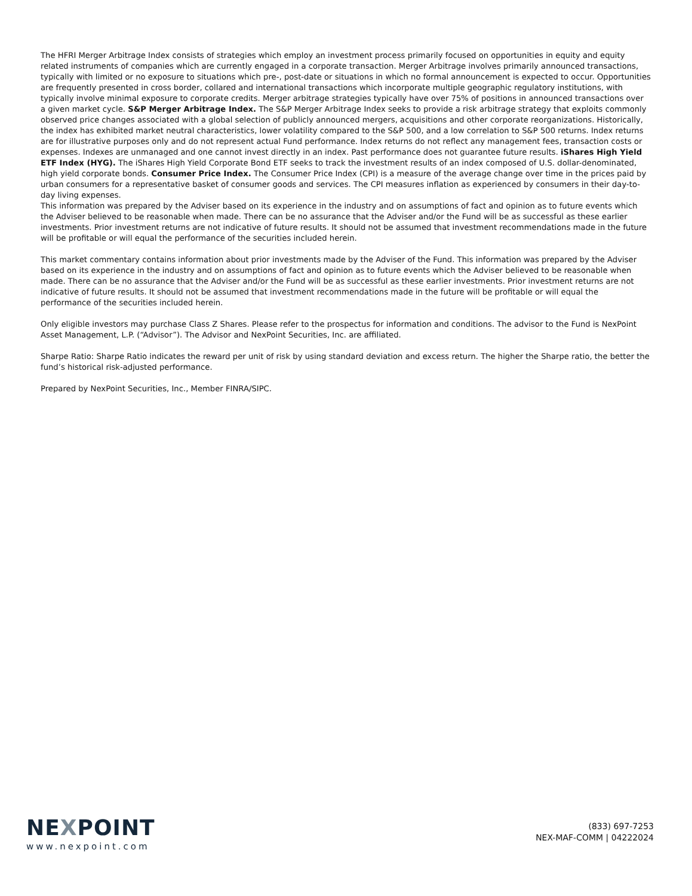The HFRI Merger Arbitrage Index consists of strategies which employ an investment process primarily focused on opportunities in equity and equity related instruments of companies which are currently engaged in a corporate transaction. Merger Arbitrage involves primarily announced transactions, typically with limited or no exposure to situations which pre-, post-date or situations in which no formal announcement is expected to occur. Opportunities are frequently presented in cross border, collared and international transactions which incorporate multiple geographic regulatory institutions, with typically involve minimal exposure to corporate credits. Merger arbitrage strategies typically have over 75% of positions in announced transactions over a given market cycle. S&P Merger Arbitrage Index. The S&P Merger Arbitrage Index seeks to provide a risk arbitrage strategy that exploits commonly observed price changes associated with a global selection of publicly announced mergers, acquisitions and other corporate reorganizations. Historically, the index has exhibited market neutral characteristics, lower volatility compared to the S&P 500, and a low correlation to S&P 500 returns. Index returns are for illustrative purposes only and do not represent actual Fund performance. Index returns do not reflect any management fees, transaction costs or expenses. Indexes are unmanaged and one cannot invest directly in an index. Past performance does not guarantee future results. iShares High Yield ETF Index (HYG). The iShares High Yield Corporate Bond ETF seeks to track the investment results of an index composed of U.S. dollar-denominated, high yield corporate bonds. Consumer Price Index. The Consumer Price Index (CPI) is a measure of the average change over time in the prices paid by urban consumers for a representative basket of consumer goods and services. The CPI measures inflation as experienced by consumers in their day-to-day living expenses.
This information was prepared by the Adviser based on its experience in the industry and on assumptions of fact and opinion as to future events which the Adviser believed to be reasonable when made. There can be no assurance that the Adviser and/or the Fund will be as successful as these earlier investments. Prior investment returns are not indicative of future results. It should not be assumed that investment recommendations made in the future will be profitable or will equal the performance of the securities included herein.
This market commentary contains information about prior investments made by the Adviser of the Fund. This information was prepared by the Adviser based on its experience in the industry and on assumptions of fact and opinion as to future events which the Adviser believed to be reasonable when made. There can be no assurance that the Adviser and/or the Fund will be as successful as these earlier investments. Prior investment returns are not indicative of future results. It should not be assumed that investment recommendations made in the future will be profitable or will equal the performance of the securities included herein.
Only eligible investors may purchase Class Z Shares. Please refer to the prospectus for information and conditions. The advisor to the Fund is NexPoint Asset Management, L.P. (“Advisor”). The Advisor and NexPoint Securities, Inc. are affiliated.
Sharpe Ratio: Sharpe Ratio indicates the reward per unit of risk by using standard deviation and excess return. The higher the Sharpe ratio, the better the fund’s historical risk-adjusted performance.
Prepared by NexPoint Securities, Inc., Member FINRA/SIPC.
NEXPOINT
www.nexpoint.com
(833) 697-7253
NEX-MAF-COMM | 04222024